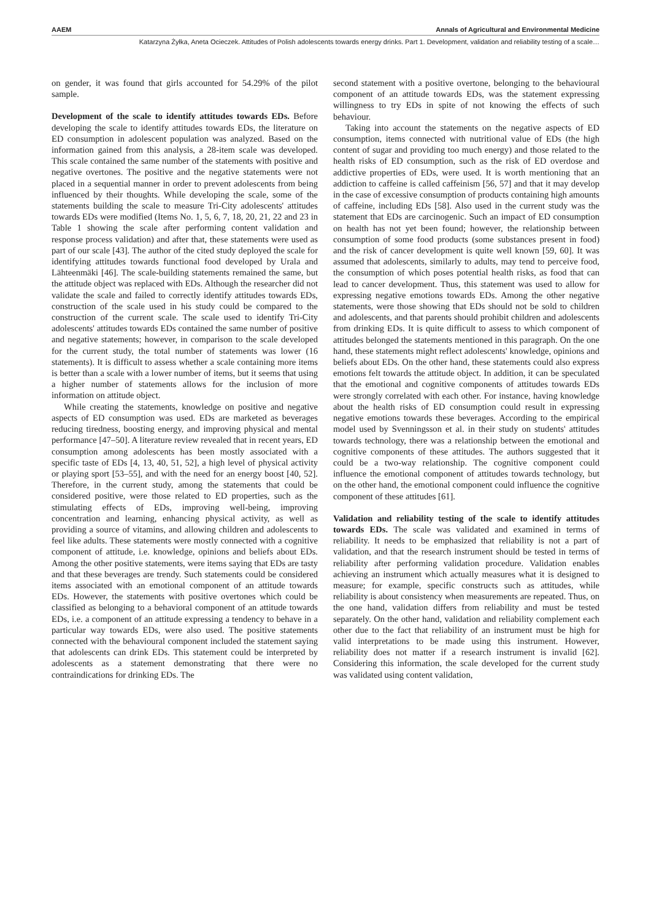AAEM Annals of Agricultural and Environmental Medicine
Katarzyna Żyłka, Aneta Ocieczek. Attitudes of Polish adolescents towards energy drinks. Part 1. Development, validation and reliability testing of a scale…
on gender, it was found that girls accounted for 54.29% of the pilot sample.
Development of the scale to identify attitudes towards EDs. Before developing the scale to identify attitudes towards EDs, the literature on ED consumption in adolescent population was analyzed. Based on the information gained from this analysis, a 28-item scale was developed. This scale contained the same number of the statements with positive and negative overtones. The positive and the negative statements were not placed in a sequential manner in order to prevent adolescents from being influenced by their thoughts. While developing the scale, some of the statements building the scale to measure Tri-City adolescents' attitudes towards EDs were modified (Items No. 1, 5, 6, 7, 18, 20, 21, 22 and 23 in Table 1 showing the scale after performing content validation and response process validation) and after that, these statements were used as part of our scale [43]. The author of the cited study deployed the scale for identifying attitudes towards functional food developed by Urala and Lähteenmäki [46]. The scale-building statements remained the same, but the attitude object was replaced with EDs. Although the researcher did not validate the scale and failed to correctly identify attitudes towards EDs, construction of the scale used in his study could be compared to the construction of the current scale. The scale used to identify Tri-City adolescents' attitudes towards EDs contained the same number of positive and negative statements; however, in comparison to the scale developed for the current study, the total number of statements was lower (16 statements). It is difficult to assess whether a scale containing more items is better than a scale with a lower number of items, but it seems that using a higher number of statements allows for the inclusion of more information on attitude object.
While creating the statements, knowledge on positive and negative aspects of ED consumption was used. EDs are marketed as beverages reducing tiredness, boosting energy, and improving physical and mental performance [47–50]. A literature review revealed that in recent years, ED consumption among adolescents has been mostly associated with a specific taste of EDs [4, 13, 40, 51, 52], a high level of physical activity or playing sport [53–55], and with the need for an energy boost [40, 52]. Therefore, in the current study, among the statements that could be considered positive, were those related to ED properties, such as the stimulating effects of EDs, improving well-being, improving concentration and learning, enhancing physical activity, as well as providing a source of vitamins, and allowing children and adolescents to feel like adults. These statements were mostly connected with a cognitive component of attitude, i.e. knowledge, opinions and beliefs about EDs. Among the other positive statements, were items saying that EDs are tasty and that these beverages are trendy. Such statements could be considered items associated with an emotional component of an attitude towards EDs. However, the statements with positive overtones which could be classified as belonging to a behavioral component of an attitude towards EDs, i.e. a component of an attitude expressing a tendency to behave in a particular way towards EDs, were also used. The positive statements connected with the behavioural component included the statement saying that adolescents can drink EDs. This statement could be interpreted by adolescents as a statement demonstrating that there were no contraindications for drinking EDs. The
second statement with a positive overtone, belonging to the behavioural component of an attitude towards EDs, was the statement expressing willingness to try EDs in spite of not knowing the effects of such behaviour.
Taking into account the statements on the negative aspects of ED consumption, items connected with nutritional value of EDs (the high content of sugar and providing too much energy) and those related to the health risks of ED consumption, such as the risk of ED overdose and addictive properties of EDs, were used. It is worth mentioning that an addiction to caffeine is called caffeinism [56, 57] and that it may develop in the case of excessive consumption of products containing high amounts of caffeine, including EDs [58]. Also used in the current study was the statement that EDs are carcinogenic. Such an impact of ED consumption on health has not yet been found; however, the relationship between consumption of some food products (some substances present in food) and the risk of cancer development is quite well known [59, 60]. It was assumed that adolescents, similarly to adults, may tend to perceive food, the consumption of which poses potential health risks, as food that can lead to cancer development. Thus, this statement was used to allow for expressing negative emotions towards EDs. Among the other negative statements, were those showing that EDs should not be sold to children and adolescents, and that parents should prohibit children and adolescents from drinking EDs. It is quite difficult to assess to which component of attitudes belonged the statements mentioned in this paragraph. On the one hand, these statements might reflect adolescents' knowledge, opinions and beliefs about EDs. On the other hand, these statements could also express emotions felt towards the attitude object. In addition, it can be speculated that the emotional and cognitive components of attitudes towards EDs were strongly correlated with each other. For instance, having knowledge about the health risks of ED consumption could result in expressing negative emotions towards these beverages. According to the empirical model used by Svenningsson et al. in their study on students' attitudes towards technology, there was a relationship between the emotional and cognitive components of these attitudes. The authors suggested that it could be a two-way relationship. The cognitive component could influence the emotional component of attitudes towards technology, but on the other hand, the emotional component could influence the cognitive component of these attitudes [61].
Validation and reliability testing of the scale to identify attitudes towards EDs. The scale was validated and examined in terms of reliability. It needs to be emphasized that reliability is not a part of validation, and that the research instrument should be tested in terms of reliability after performing validation procedure. Validation enables achieving an instrument which actually measures what it is designed to measure; for example, specific constructs such as attitudes, while reliability is about consistency when measurements are repeated. Thus, on the one hand, validation differs from reliability and must be tested separately. On the other hand, validation and reliability complement each other due to the fact that reliability of an instrument must be high for valid interpretations to be made using this instrument. However, reliability does not matter if a research instrument is invalid [62]. Considering this information, the scale developed for the current study was validated using content validation,